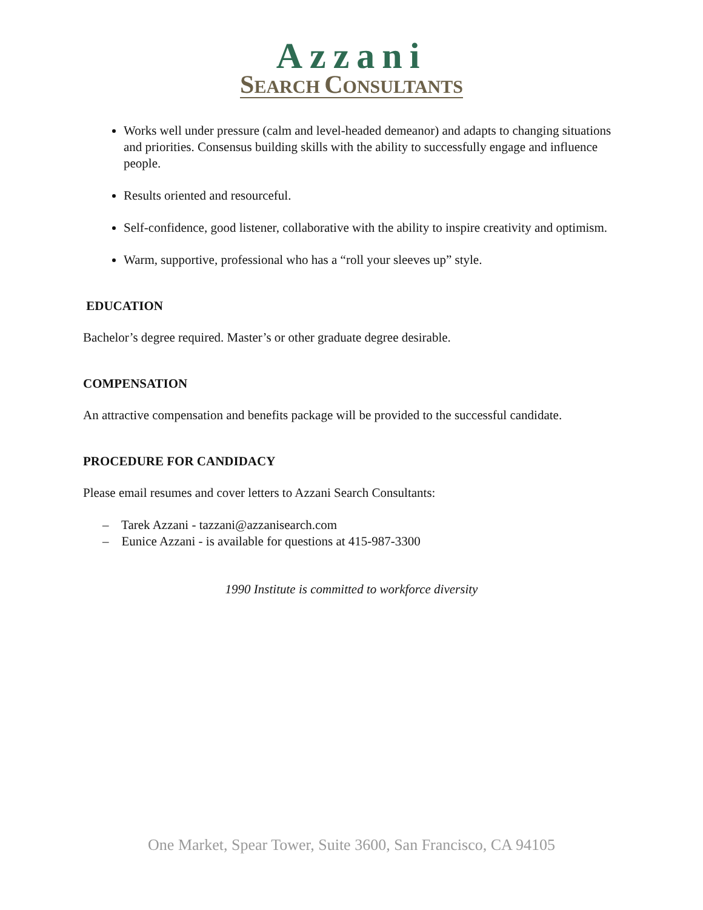Azzani
SEARCH CONSULTANTS
Works well under pressure (calm and level-headed demeanor) and adapts to changing situations and priorities. Consensus building skills with the ability to successfully engage and influence people.
Results oriented and resourceful.
Self-confidence, good listener, collaborative with the ability to inspire creativity and optimism.
Warm, supportive, professional who has a “roll your sleeves up” style.
EDUCATION
Bachelor’s degree required. Master’s or other graduate degree desirable.
COMPENSATION
An attractive compensation and benefits package will be provided to the successful candidate.
PROCEDURE FOR CANDIDACY
Please email resumes and cover letters to Azzani Search Consultants:
– Tarek Azzani - tazzani@azzanisearch.com
– Eunice Azzani - is available for questions at 415-987-3300
1990 Institute is committed to workforce diversity
One Market, Spear Tower, Suite 3600, San Francisco, CA 94105